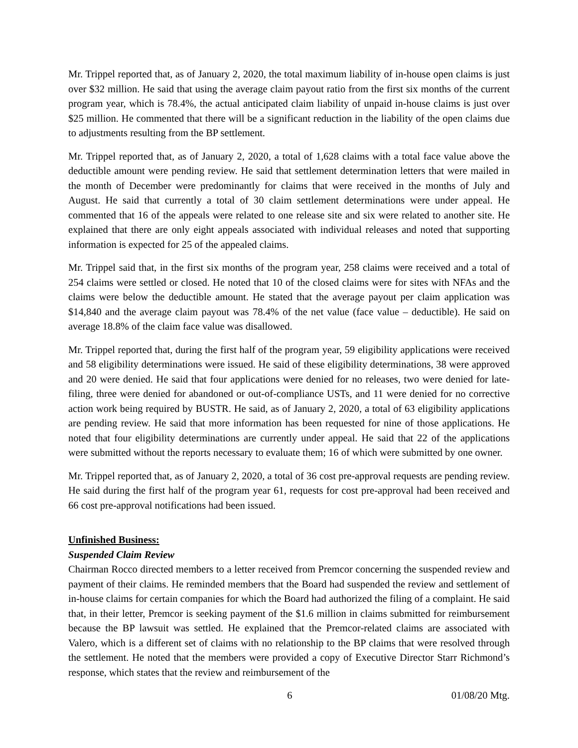Mr. Trippel reported that, as of January 2, 2020, the total maximum liability of in-house open claims is just over $32 million. He said that using the average claim payout ratio from the first six months of the current program year, which is 78.4%, the actual anticipated claim liability of unpaid in-house claims is just over $25 million. He commented that there will be a significant reduction in the liability of the open claims due to adjustments resulting from the BP settlement.
Mr. Trippel reported that, as of January 2, 2020, a total of 1,628 claims with a total face value above the deductible amount were pending review. He said that settlement determination letters that were mailed in the month of December were predominantly for claims that were received in the months of July and August. He said that currently a total of 30 claim settlement determinations were under appeal. He commented that 16 of the appeals were related to one release site and six were related to another site. He explained that there are only eight appeals associated with individual releases and noted that supporting information is expected for 25 of the appealed claims.
Mr. Trippel said that, in the first six months of the program year, 258 claims were received and a total of 254 claims were settled or closed. He noted that 10 of the closed claims were for sites with NFAs and the claims were below the deductible amount. He stated that the average payout per claim application was $14,840 and the average claim payout was 78.4% of the net value (face value – deductible). He said on average 18.8% of the claim face value was disallowed.
Mr. Trippel reported that, during the first half of the program year, 59 eligibility applications were received and 58 eligibility determinations were issued. He said of these eligibility determinations, 38 were approved and 20 were denied. He said that four applications were denied for no releases, two were denied for late-filing, three were denied for abandoned or out-of-compliance USTs, and 11 were denied for no corrective action work being required by BUSTR. He said, as of January 2, 2020, a total of 63 eligibility applications are pending review. He said that more information has been requested for nine of those applications. He noted that four eligibility determinations are currently under appeal. He said that 22 of the applications were submitted without the reports necessary to evaluate them; 16 of which were submitted by one owner.
Mr. Trippel reported that, as of January 2, 2020, a total of 36 cost pre-approval requests are pending review. He said during the first half of the program year 61, requests for cost pre-approval had been received and 66 cost pre-approval notifications had been issued.
Unfinished Business:
Suspended Claim Review
Chairman Rocco directed members to a letter received from Premcor concerning the suspended review and payment of their claims. He reminded members that the Board had suspended the review and settlement of in-house claims for certain companies for which the Board had authorized the filing of a complaint. He said that, in their letter, Premcor is seeking payment of the $1.6 million in claims submitted for reimbursement because the BP lawsuit was settled. He explained that the Premcor-related claims are associated with Valero, which is a different set of claims with no relationship to the BP claims that were resolved through the settlement. He noted that the members were provided a copy of Executive Director Starr Richmond’s response, which states that the review and reimbursement of the
6 01/08/20 Mtg.